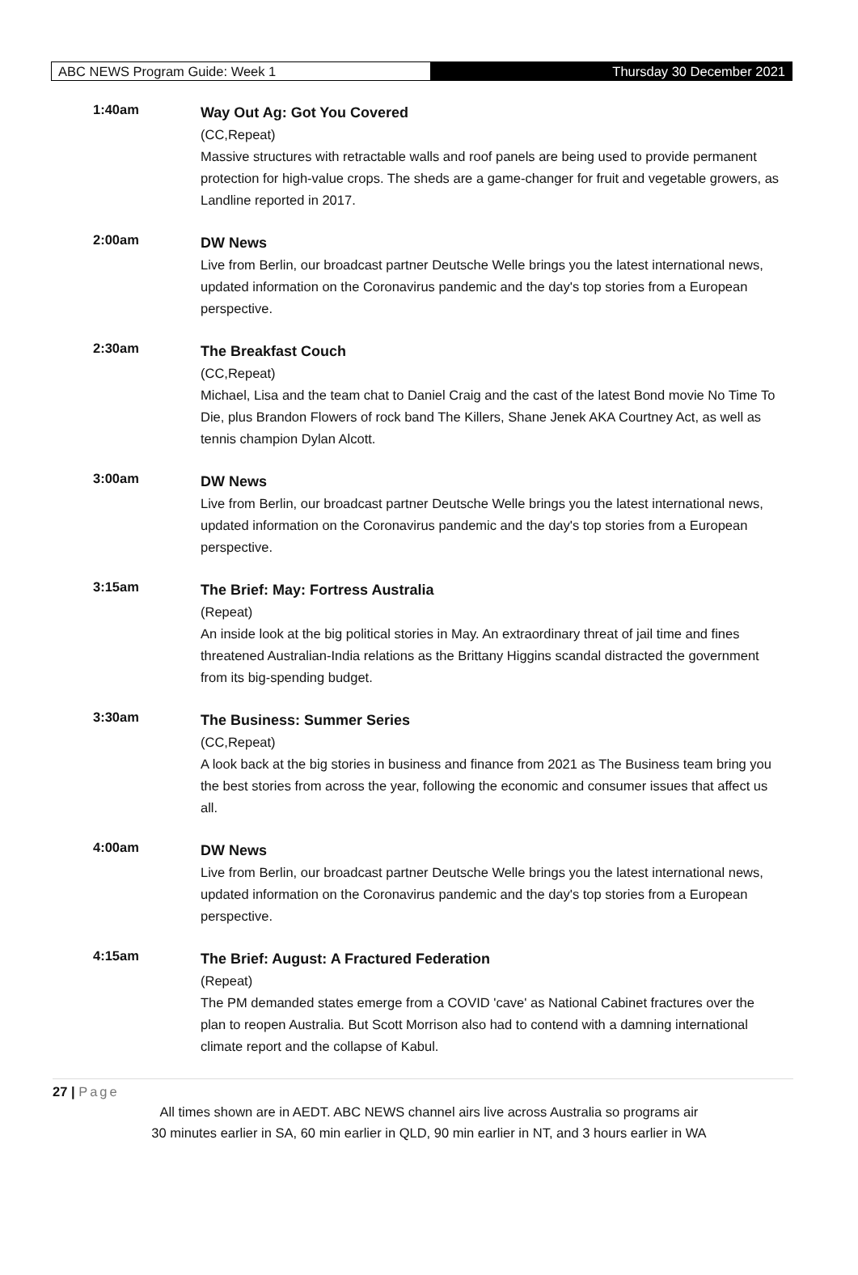ABC NEWS Program Guide: Week 1 Thursday 30 December 2021
1:40am
Way Out Ag: Got You Covered
(CC,Repeat)
Massive structures with retractable walls and roof panels are being used to provide permanent protection for high-value crops. The sheds are a game-changer for fruit and vegetable growers, as Landline reported in 2017.
2:00am
DW News
Live from Berlin, our broadcast partner Deutsche Welle brings you the latest international news, updated information on the Coronavirus pandemic and the day's top stories from a European perspective.
2:30am
The Breakfast Couch
(CC,Repeat)
Michael, Lisa and the team chat to Daniel Craig and the cast of the latest Bond movie No Time To Die, plus Brandon Flowers of rock band The Killers, Shane Jenek AKA Courtney Act, as well as tennis champion Dylan Alcott.
3:00am
DW News
Live from Berlin, our broadcast partner Deutsche Welle brings you the latest international news, updated information on the Coronavirus pandemic and the day's top stories from a European perspective.
3:15am
The Brief: May: Fortress Australia
(Repeat)
An inside look at the big political stories in May. An extraordinary threat of jail time and fines threatened Australian-India relations as the Brittany Higgins scandal distracted the government from its big-spending budget.
3:30am
The Business: Summer Series
(CC,Repeat)
A look back at the big stories in business and finance from 2021 as The Business team bring you the best stories from across the year, following the economic and consumer issues that affect us all.
4:00am
DW News
Live from Berlin, our broadcast partner Deutsche Welle brings you the latest international news, updated information on the Coronavirus pandemic and the day's top stories from a European perspective.
4:15am
The Brief: August: A Fractured Federation
(Repeat)
The PM demanded states emerge from a COVID 'cave' as National Cabinet fractures over the plan to reopen Australia. But Scott Morrison also had to contend with a damning international climate report and the collapse of Kabul.
27 | Page
All times shown are in AEDT. ABC NEWS channel airs live across Australia so programs air
30 minutes earlier in SA, 60 min earlier in QLD, 90 min earlier in NT, and 3 hours earlier in WA